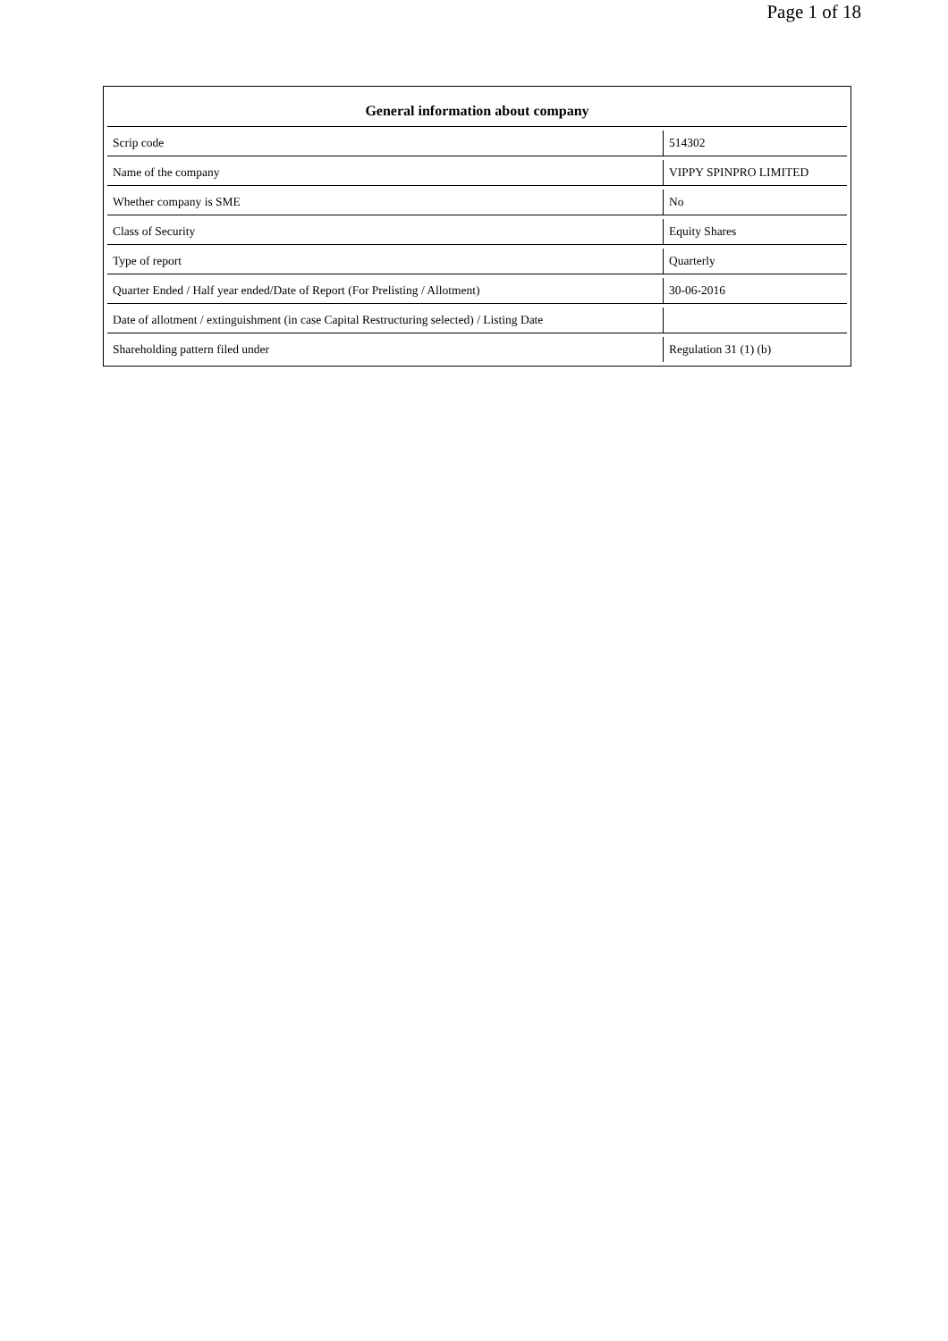Page 1 of 18
| General information about company | |
| --- | --- |
| Scrip code | 514302 |
| Name of the company | VIPPY SPINPRO LIMITED |
| Whether company is SME | No |
| Class of Security | Equity Shares |
| Type of report | Quarterly |
| Quarter Ended / Half year ended/Date of Report (For Prelisting / Allotment) | 30-06-2016 |
| Date of allotment / extinguishment (in case Capital Restructuring selected) / Listing Date | |
| Shareholding pattern filed under | Regulation 31 (1) (b) |